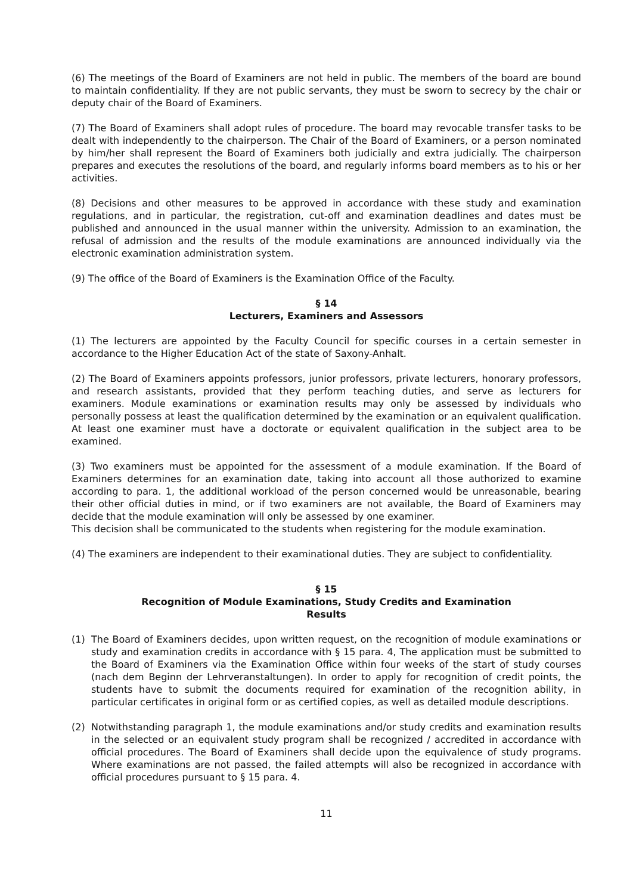(6) The meetings of the Board of Examiners are not held in public. The members of the board are bound to maintain confidentiality. If they are not public servants, they must be sworn to secrecy by the chair or deputy chair of the Board of Examiners.
(7) The Board of Examiners shall adopt rules of procedure. The board may revocable transfer tasks to be dealt with independently to the chairperson. The Chair of the Board of Examiners, or a person nominated by him/her shall represent the Board of Examiners both judicially and extra judicially. The chairperson prepares and executes the resolutions of the board, and regularly informs board members as to his or her activities.
(8) Decisions and other measures to be approved in accordance with these study and examination regulations, and in particular, the registration, cut-off and examination deadlines and dates must be published and announced in the usual manner within the university. Admission to an examination, the refusal of admission and the results of the module examinations are announced individually via the electronic examination administration system.
(9) The office of the Board of Examiners is the Examination Office of the Faculty.
§ 14
Lecturers, Examiners and Assessors
(1) The lecturers are appointed by the Faculty Council for specific courses in a certain semester in accordance to the Higher Education Act of the state of Saxony-Anhalt.
(2) The Board of Examiners appoints professors, junior professors, private lecturers, honorary professors, and research assistants, provided that they perform teaching duties, and serve as lecturers for examiners. Module examinations or examination results may only be assessed by individuals who personally possess at least the qualification determined by the examination or an equivalent qualification. At least one examiner must have a doctorate or equivalent qualification in the subject area to be examined.
(3) Two examiners must be appointed for the assessment of a module examination. If the Board of Examiners determines for an examination date, taking into account all those authorized to examine according to para. 1, the additional workload of the person concerned would be unreasonable, bearing their other official duties in mind, or if two examiners are not available, the Board of Examiners may decide that the module examination will only be assessed by one examiner.
This decision shall be communicated to the students when registering for the module examination.
(4) The examiners are independent to their examinational duties. They are subject to confidentiality.
§ 15
Recognition of Module Examinations, Study Credits and Examination
Results
(1) The Board of Examiners decides, upon written request, on the recognition of module examinations or study and examination credits in accordance with § 15 para. 4, The application must be submitted to the Board of Examiners via the Examination Office within four weeks of the start of study courses (nach dem Beginn der Lehrveranstaltungen). In order to apply for recognition of credit points, the students have to submit the documents required for examination of the recognition ability, in particular certificates in original form or as certified copies, as well as detailed module descriptions.
(2) Notwithstanding paragraph 1, the module examinations and/or study credits and examination results in the selected or an equivalent study program shall be recognized / accredited in accordance with official procedures. The Board of Examiners shall decide upon the equivalence of study programs. Where examinations are not passed, the failed attempts will also be recognized in accordance with official procedures pursuant to § 15 para. 4.
11